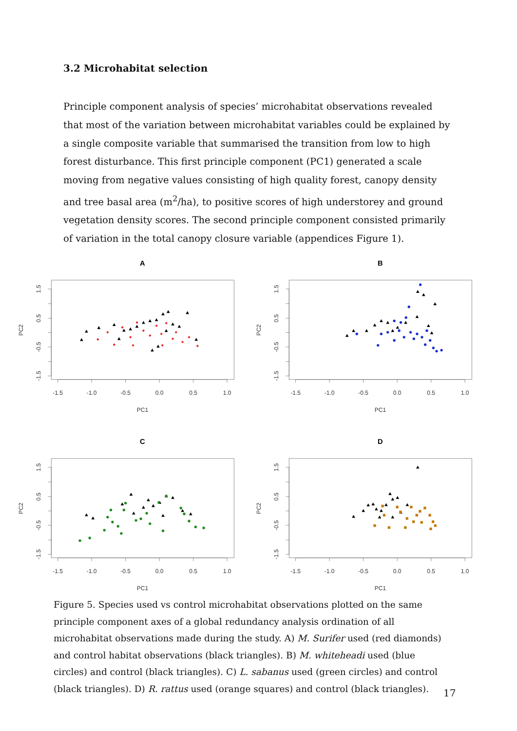3.2 Microhabitat selection
Principle component analysis of species’ microhabitat observations revealed that most of the variation between microhabitat variables could be explained by a single composite variable that summarised the transition from low to high forest disturbance. This first principle component (PC1) generated a scale moving from negative values consisting of high quality forest, canopy density and tree basal area (m<sup>2</sup>/ha), to positive scores of high understorey and ground vegetation density scores. The second principle component consisted primarily of variation in the total canopy closure variable (appendices Figure 1).
A
-1.5
-1.0
-0.5
0.0
0.5
1.0
1.5
0.5
-0.5
-1.5
PC1
PC2
B
-1.5
-1.0
-0.5
0.0
0.5
1.0
1.5
0.5
-0.5
-1.5
PC1
PC2
C
-1.5
-1.0
-0.5
0.0
0.5
1.0
1.5
0.5
-0.5
-1.5
PC1
PC2
D
-1.5
-1.0
-0.5
0.0
0.5
1.0
1.5
0.5
-0.5
-1.5
PC1
PC2
Figure 5. Species used vs control microhabitat observations plotted on the same principle component axes of a global redundancy analysis ordination of all microhabitat observations made during the study. A) M. Surifer used (red diamonds) and control habitat observations (black triangles). B) M. whiteheadi used (blue circles) and control (black triangles). C) L. sabanus used (green circles) and control (black triangles). D) R. rattus used (orange squares) and control (black triangles).
17